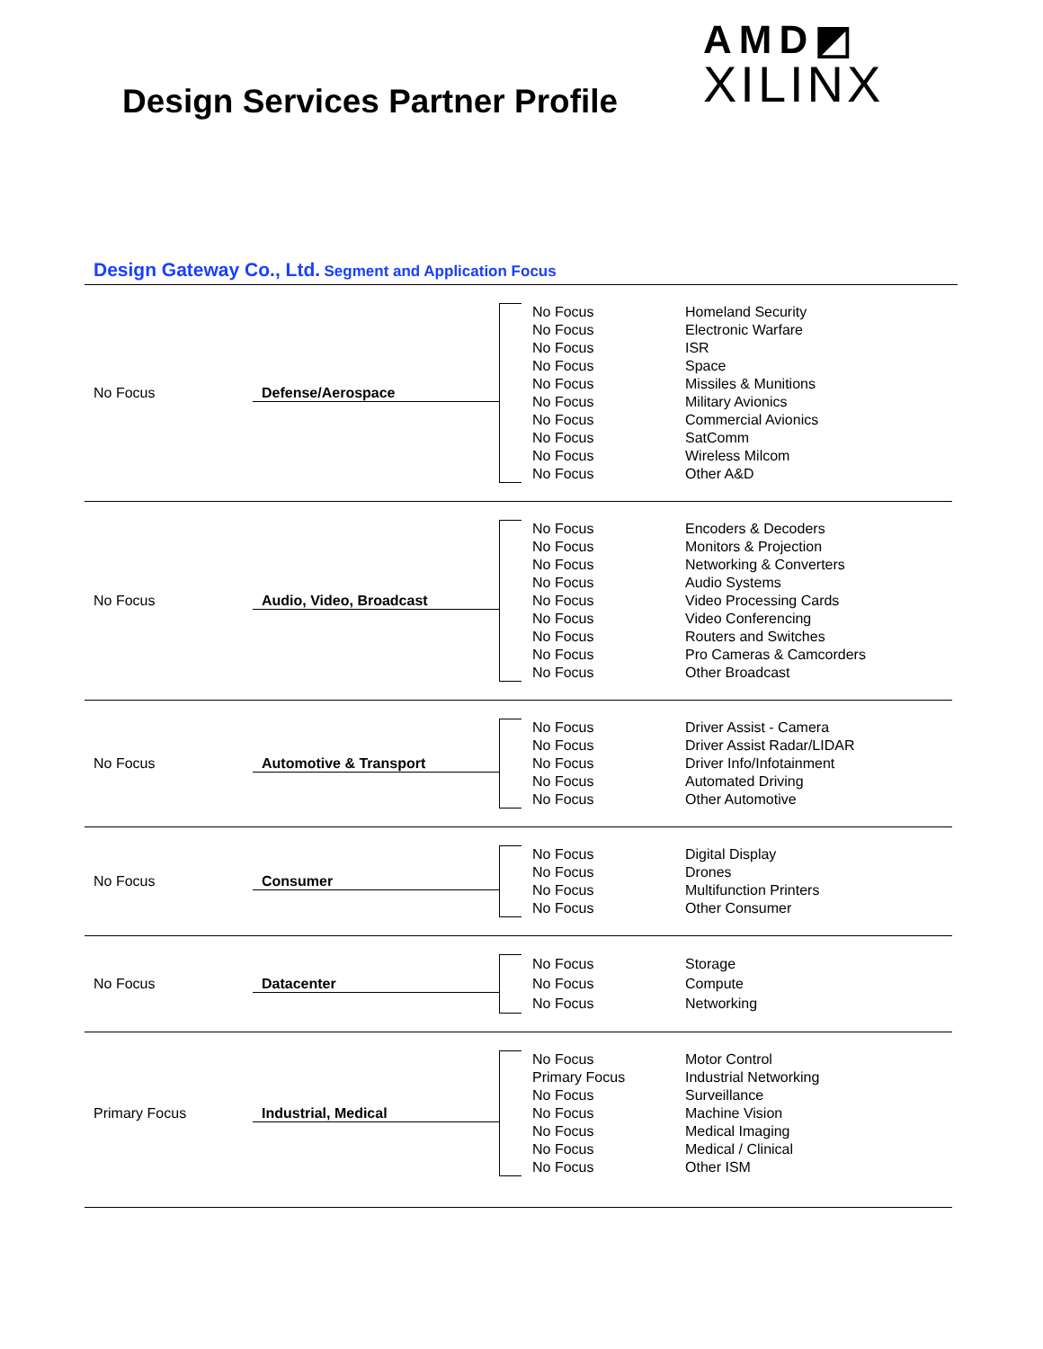Design Services Partner Profile
AMD◩
XILINX
Design Gateway Co., Ltd. Segment and Application Focus
No Focus Defense/Aerospace
No Focus
No Focus
No Focus
No Focus
No Focus
No Focus
No Focus
No Focus
No Focus
No Focus
Homeland Security
Electronic Warfare
ISR
Space
Missiles & Munitions
Military Avionics
Commercial Avionics
SatComm
Wireless Milcom
Other A&D
No Focus Audio, Video, Broadcast
No Focus
No Focus
No Focus
No Focus
No Focus
No Focus
No Focus
No Focus
No Focus
Encoders & Decoders
Monitors & Projection
Networking & Converters
Audio Systems
Video Processing Cards
Video Conferencing
Routers and Switches
Pro Cameras & Camcorders
Other Broadcast
No Focus Automotive & Transport
No Focus
No Focus
No Focus
No Focus
No Focus
Driver Assist - Camera
Driver Assist Radar/LIDAR
Driver Info/Infotainment
Automated Driving
Other Automotive
No Focus Consumer
No Focus
No Focus
No Focus
No Focus
Digital Display
Drones
Multifunction Printers
Other Consumer
No Focus Datacenter
No Focus
No Focus
No Focus
Storage
Compute
Networking
Primary Focus Industrial, Medical
No Focus
Primary Focus
No Focus
No Focus
No Focus
No Focus
No Focus
Motor Control
Industrial Networking
Surveillance
Machine Vision
Medical Imaging
Medical / Clinical
Other ISM